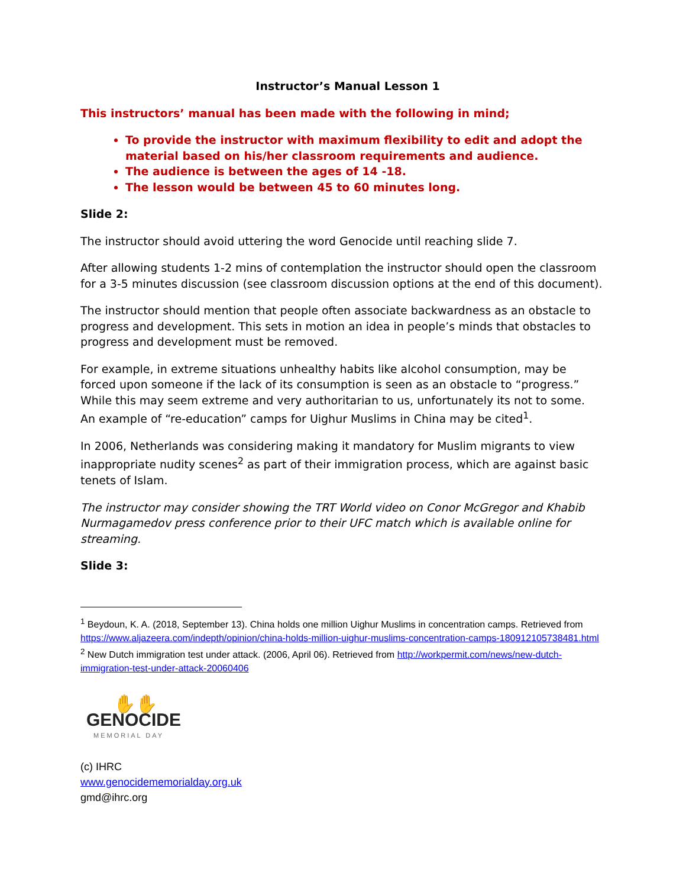Instructor’s Manual Lesson 1
This instructors’ manual has been made with the following in mind;
To provide the instructor with maximum flexibility to edit and adopt the material based on his/her classroom requirements and audience.
The audience is between the ages of 14 -18.
The lesson would be between 45 to 60 minutes long.
Slide 2:
The instructor should avoid uttering the word Genocide until reaching slide 7.
After allowing students 1-2 mins of contemplation the instructor should open the classroom for a 3-5 minutes discussion (see classroom discussion options at the end of this document).
The instructor should mention that people often associate backwardness as an obstacle to progress and development. This sets in motion an idea in people’s minds that obstacles to progress and development must be removed.
For example, in extreme situations unhealthy habits like alcohol consumption, may be forced upon someone if the lack of its consumption is seen as an obstacle to “progress.” While this may seem extreme and very authoritarian to us, unfortunately its not to some. An example of “re-education” camps for Uighur Muslims in China may be cited<sup>1</sup>.
In 2006, Netherlands was considering making it mandatory for Muslim migrants to view inappropriate nudity scenes<sup>2</sup> as part of their immigration process, which are against basic tenets of Islam.
The instructor may consider showing the TRT World video on Conor McGregor and Khabib Nurmagamedov press conference prior to their UFC match which is available online for streaming.
Slide 3:
<sup>1</sup> Beydoun, K. A. (2018, September 13). China holds one million Uighur Muslims in concentration camps. Retrieved from https://www.aljazeera.com/indepth/opinion/china-holds-million-uighur-muslims-concentration-camps-180912105738481.html
<sup>2</sup> New Dutch immigration test under attack. (2006, April 06). Retrieved from http://workpermit.com/news/new-dutch-immigration-test-under-attack-20060406
✋✋
GENOCIDE
MEMORIAL DAY
(c) IHRC
www.genocidememorialday.org.uk
gmd@ihrc.org